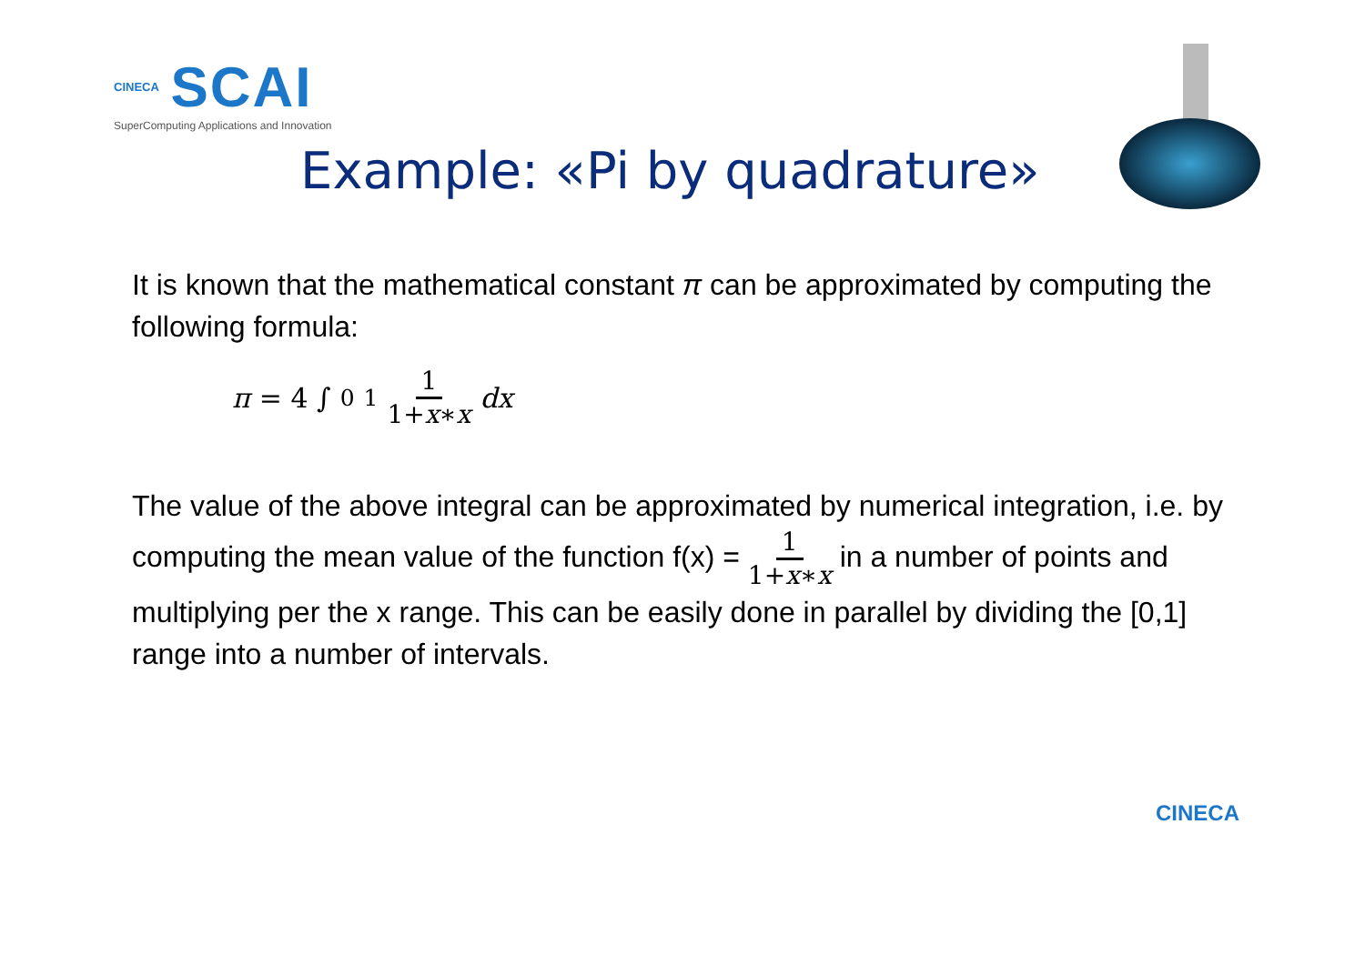CINECA SCAI
SuperComputing Applications and Innovation
Example: «Pi by quadrature»
It is known that the mathematical constant π can be approximated by computing the following formula:
π = 4 ∫<sub>0</sub><sup>1</sup> 1 1+x∗x dx
The value of the above integral can be approximated by numerical integration, i.e. by computing the mean value of the function f(x) = 1 1+x∗x in a number of points and multiplying per the x range. This can be easily done in parallel by dividing the [0,1] range into a number of intervals.
CINECA